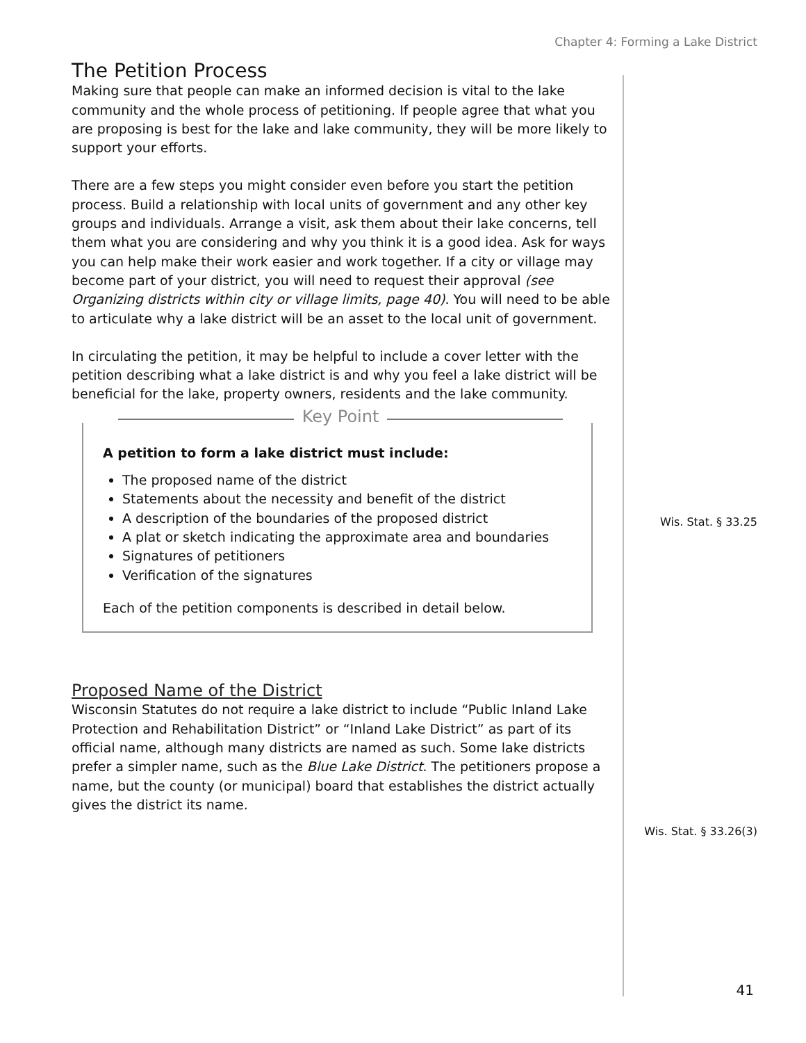Chapter 4: Forming a Lake District
The Petition Process
Making sure that people can make an informed decision is vital to the lake community and the whole process of petitioning. If people agree that what you are proposing is best for the lake and lake community, they will be more likely to support your efforts.
There are a few steps you might consider even before you start the petition process. Build a relationship with local units of government and any other key groups and individuals. Arrange a visit, ask them about their lake concerns, tell them what you are considering and why you think it is a good idea. Ask for ways you can help make their work easier and work together. If a city or village may become part of your district, you will need to request their approval (see Organizing districts within city or village limits, page 40). You will need to be able to articulate why a lake district will be an asset to the local unit of government.
In circulating the petition, it may be helpful to include a cover letter with the petition describing what a lake district is and why you feel a lake district will be beneficial for the lake, property owners, residents and the lake community.
Key Point
A petition to form a lake district must include:
The proposed name of the district
Statements about the necessity and benefit of the district
A description of the boundaries of the proposed district
A plat or sketch indicating the approximate area and boundaries
Signatures of petitioners
Verification of the signatures
Each of the petition components is described in detail below.
Proposed Name of the District
Wisconsin Statutes do not require a lake district to include “Public Inland Lake Protection and Rehabilitation District” or “Inland Lake District” as part of its official name, although many districts are named as such. Some lake districts prefer a simpler name, such as the Blue Lake District. The petitioners propose a name, but the county (or municipal) board that establishes the district actually gives the district its name.
Wis. Stat. § 33.25
Wis. Stat. § 33.26(3)
41